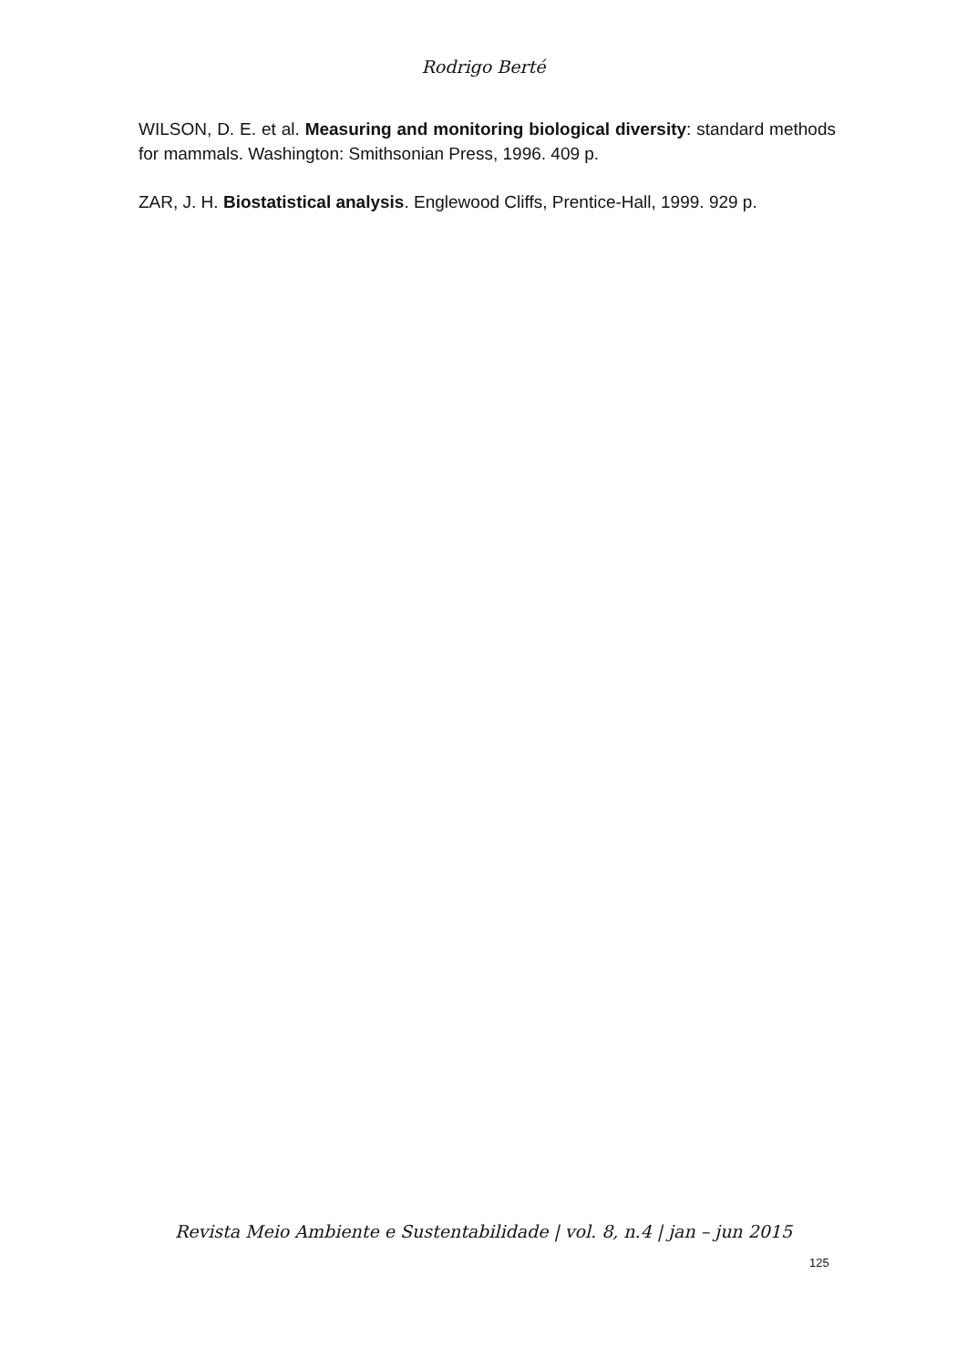Rodrigo Berté
WILSON, D. E. et al. Measuring and monitoring biological diversity: standard methods for mammals. Washington: Smithsonian Press, 1996. 409 p.
ZAR, J. H. Biostatistical analysis. Englewood Cliffs, Prentice-Hall, 1999. 929 p.
Revista Meio Ambiente e Sustentabilidade | vol. 8, n.4 | jan – jun 2015
125